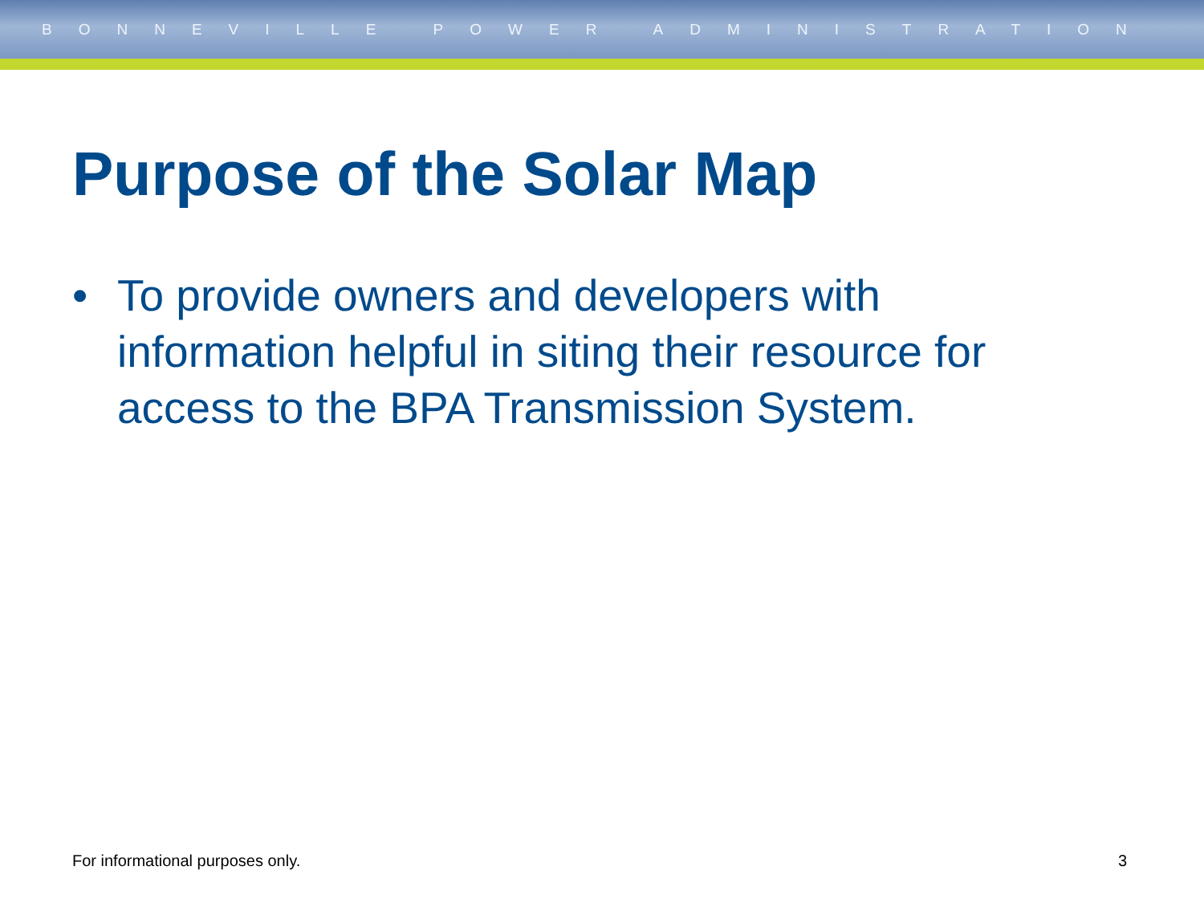BONNEVILLE POWER ADMINISTRATION
Purpose of the Solar Map
• To provide owners and developers with information helpful in siting their resource for access to the BPA Transmission System.
For informational purposes only. 3